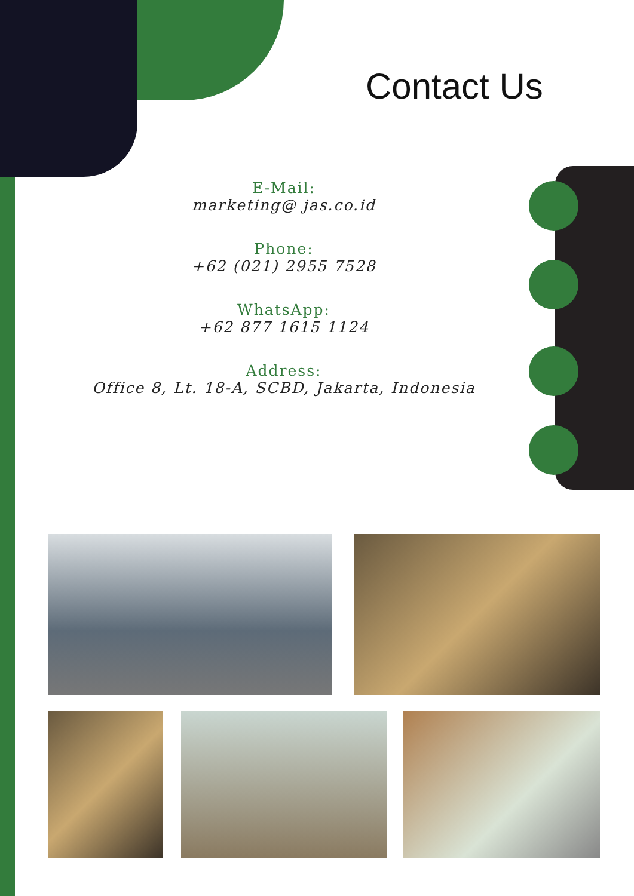Contact Us
E-Mail:
marketing@ jas.co.id
Phone:
+62 (021) 2955 7528
WhatsApp:
+62 877 1615 1124
Address:
Office 8, Lt. 18-A, SCBD, Jakarta, Indonesia